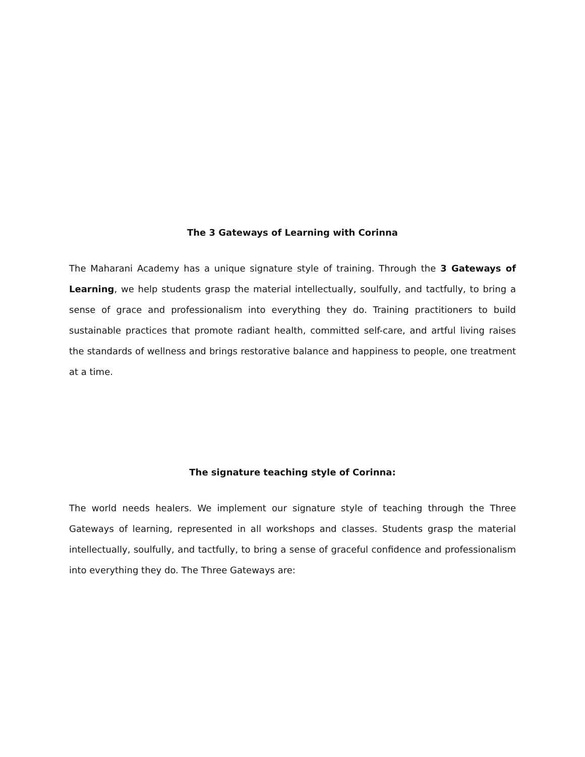The 3 Gateways of Learning with Corinna
The Maharani Academy has a unique signature style of training. Through the 3 Gateways of Learning, we help students grasp the material intellectually, soulfully, and tactfully, to bring a sense of grace and professionalism into everything they do. Training practitioners to build sustainable practices that promote radiant health, committed self-care, and artful living raises the standards of wellness and brings restorative balance and happiness to people, one treatment at a time.
The signature teaching style of Corinna:
The world needs healers. We implement our signature style of teaching through the Three Gateways of learning, represented in all workshops and classes. Students grasp the material intellectually, soulfully, and tactfully, to bring a sense of graceful confidence and professionalism into everything they do. The Three Gateways are: